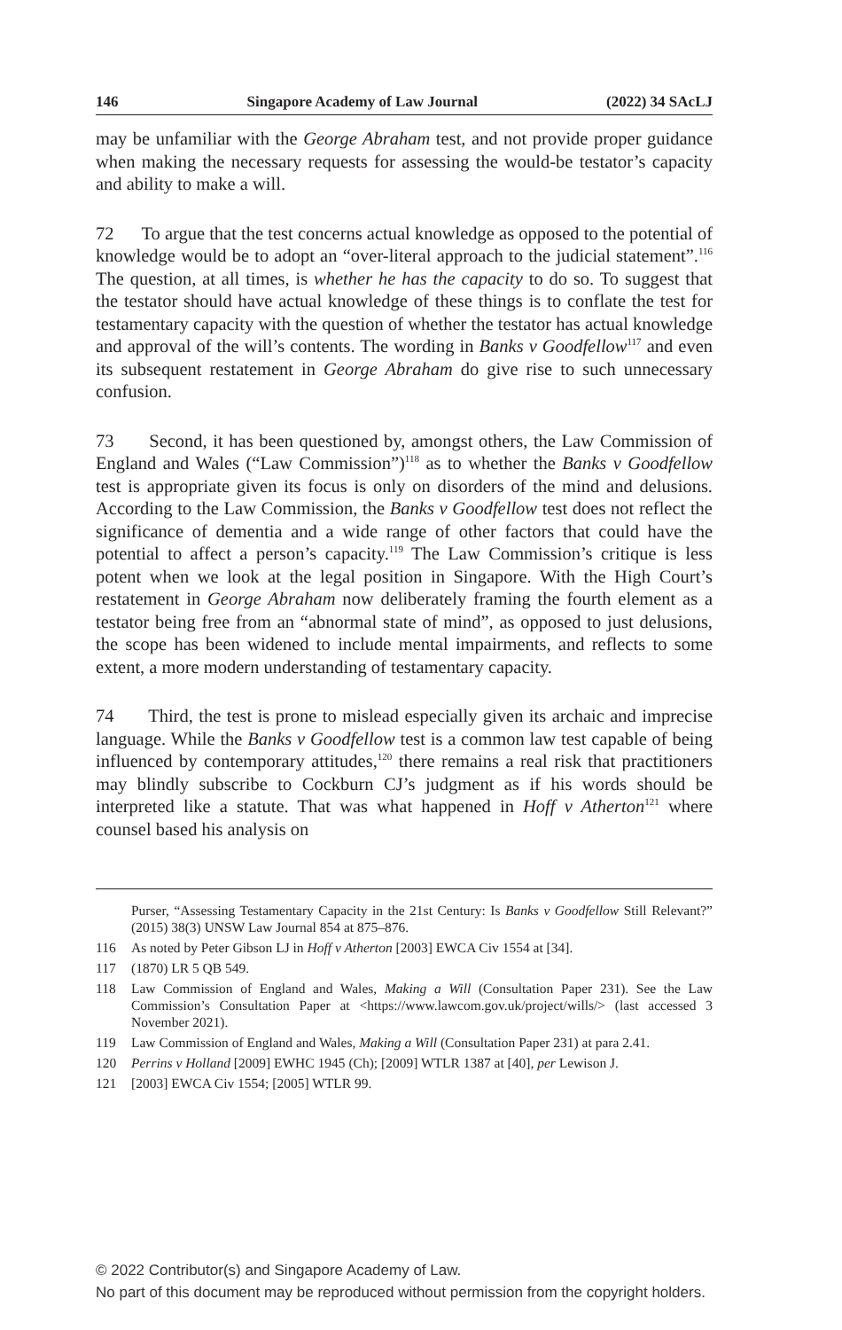146 Singapore Academy of Law Journal (2022) 34 SAcLJ
may be unfamiliar with the George Abraham test, and not provide proper guidance when making the necessary requests for assessing the would-be testator’s capacity and ability to make a will.
72 To argue that the test concerns actual knowledge as opposed to the potential of knowledge would be to adopt an “over-literal approach to the judicial statement”.<sup>116</sup> The question, at all times, is whether he has the capacity to do so. To suggest that the testator should have actual knowledge of these things is to conflate the test for testamentary capacity with the question of whether the testator has actual knowledge and approval of the will’s contents. The wording in Banks v Goodfellow<sup>117</sup> and even its subsequent restatement in George Abraham do give rise to such unnecessary confusion.
73 Second, it has been questioned by, amongst others, the Law Commission of England and Wales (“Law Commission”)<sup>118</sup> as to whether the Banks v Goodfellow test is appropriate given its focus is only on disorders of the mind and delusions. According to the Law Commission, the Banks v Goodfellow test does not reflect the significance of dementia and a wide range of other factors that could have the potential to affect a person’s capacity.<sup>119</sup> The Law Commission’s critique is less potent when we look at the legal position in Singapore. With the High Court’s restatement in George Abraham now deliberately framing the fourth element as a testator being free from an “abnormal state of mind”, as opposed to just delusions, the scope has been widened to include mental impairments, and reflects to some extent, a more modern understanding of testamentary capacity.
74 Third, the test is prone to mislead especially given its archaic and imprecise language. While the Banks v Goodfellow test is a common law test capable of being influenced by contemporary attitudes,<sup>120</sup> there remains a real risk that practitioners may blindly subscribe to Cockburn CJ’s judgment as if his words should be interpreted like a statute. That was what happened in Hoff v Atherton<sup>121</sup> where counsel based his analysis on
Purser, “Assessing Testamentary Capacity in the 21st Century: Is Banks v Goodfellow Still Relevant?” (2015) 38(3) UNSW Law Journal 854 at 875–876.
116 As noted by Peter Gibson LJ in Hoff v Atherton [2003] EWCA Civ 1554 at [34].
117 (1870) LR 5 QB 549.
118 Law Commission of England and Wales, Making a Will (Consultation Paper 231). See the Law Commission’s Consultation Paper at <https://www.lawcom.gov.uk/project/wills/> (last accessed 3 November 2021).
119 Law Commission of England and Wales, Making a Will (Consultation Paper 231) at para 2.41.
120 Perrins v Holland [2009] EWHC 1945 (Ch); [2009] WTLR 1387 at [40], per Lewison J.
121 [2003] EWCA Civ 1554; [2005] WTLR 99.
© 2022 Contributor(s) and Singapore Academy of Law.
No part of this document may be reproduced without permission from the copyright holders.